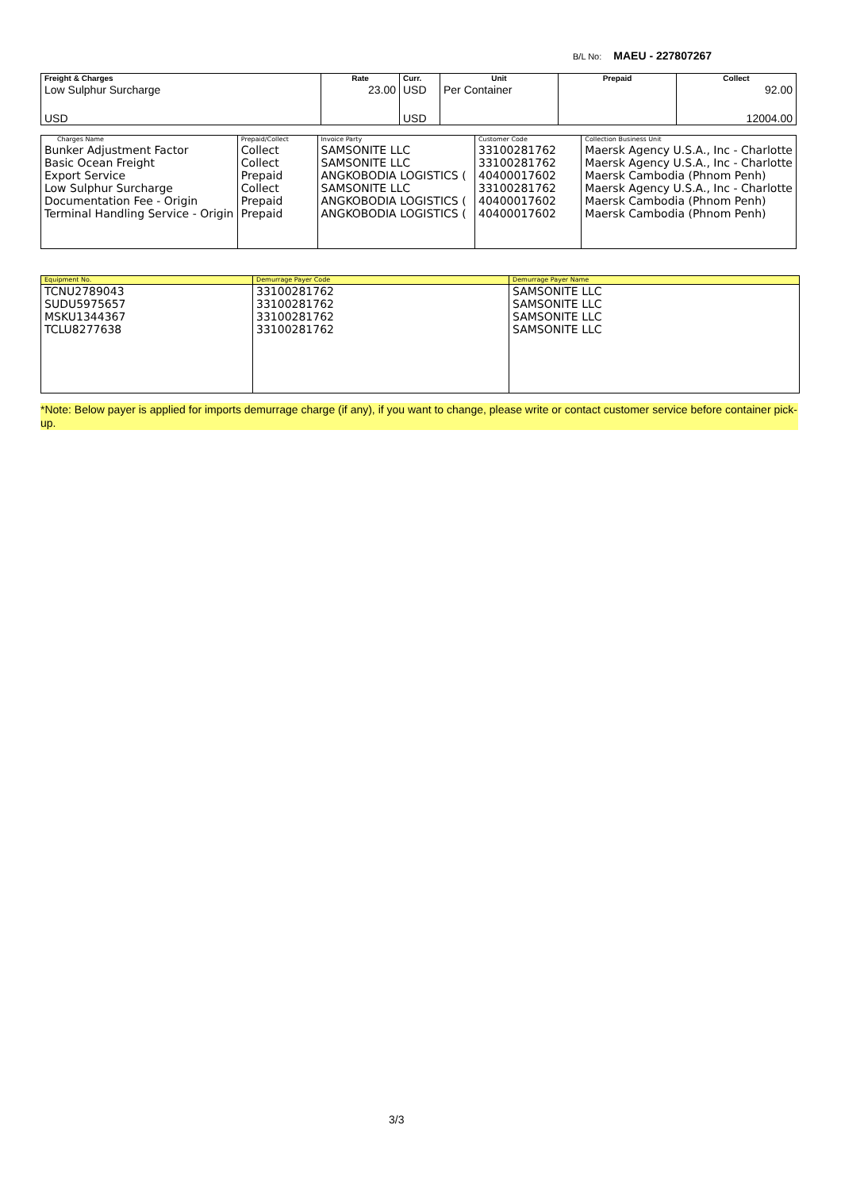B/L No: MAEU - 227807267
| Freight & Charges | Rate | Curr. | Unit | Prepaid | Collect |
| --- | --- | --- | --- | --- | --- |
| Low Sulphur Surcharge | 23.00 | USD | Per Container | | 92.00 |
| USD | | USD | | | 12004.00 |
| Charges Name | Prepaid/Collect | Invoice Party | Customer Code | Collection Business Unit |
| --- | --- | --- | --- | --- |
| Bunker Adjustment Factor Basic Ocean Freight Export Service Low Sulphur Surcharge Documentation Fee - Origin Terminal Handling Service - Origin | Collect Collect Prepaid Collect Prepaid Prepaid | SAMSONITE LLC SAMSONITE LLC ANGKOBODIA LOGISTICS ( SAMSONITE LLC ANGKOBODIA LOGISTICS ( ANGKOBODIA LOGISTICS ( | 33100281762 33100281762 40400017602 33100281762 40400017602 40400017602 | Maersk Agency U.S.A., Inc - Charlotte Maersk Agency U.S.A., Inc - Charlotte Maersk Cambodia (Phnom Penh) Maersk Agency U.S.A., Inc - Charlotte Maersk Cambodia (Phnom Penh) Maersk Cambodia (Phnom Penh) |
| Equipment No. | Demurrage Payer Code | Demurrage Payer Name |
| --- | --- | --- |
| TCNU2789043 SUDU5975657 MSKU1344367 TCLU8277638 | 33100281762 33100281762 33100281762 33100281762 | SAMSONITE LLC SAMSONITE LLC SAMSONITE LLC SAMSONITE LLC |
*Note: Below payer is applied for imports demurrage charge (if any), if you want to change, please write or contact customer service before container pick-up.
3/3